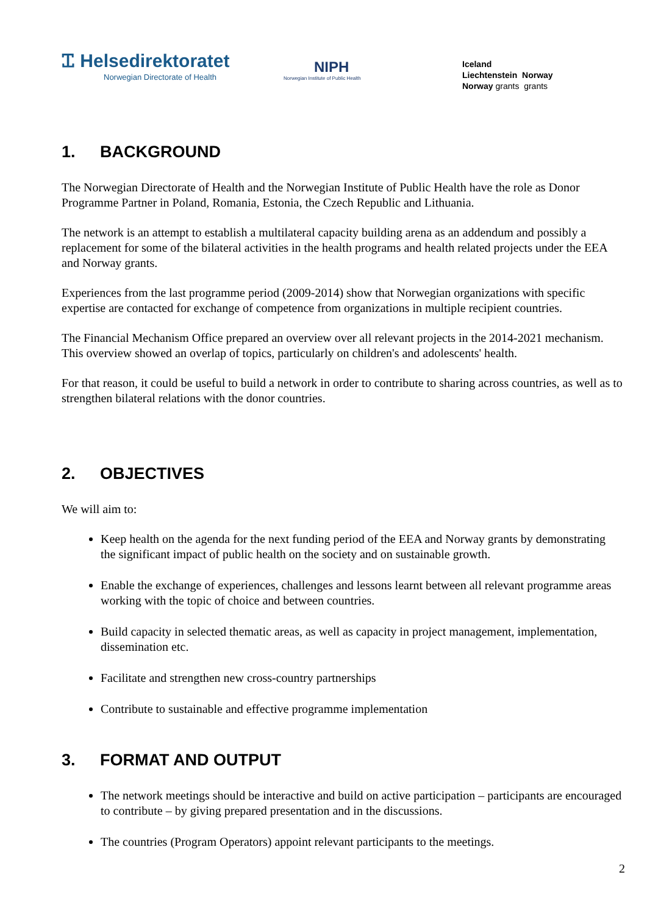Ꮖ⁠ Helsedirektoratet
Norwegian Directorate of Health
NIPH
Norwegian Institute of Public Health
Iceland
Liechtenstein Norway
Norway grants grants
1. BACKGROUND
The Norwegian Directorate of Health and the Norwegian Institute of Public Health have the role as Donor Programme Partner in Poland, Romania, Estonia, the Czech Republic and Lithuania.
The network is an attempt to establish a multilateral capacity building arena as an addendum and possibly a replacement for some of the bilateral activities in the health programs and health related projects under the EEA and Norway grants.
Experiences from the last programme period (2009-2014) show that Norwegian organizations with specific expertise are contacted for exchange of competence from organizations in multiple recipient countries.
The Financial Mechanism Office prepared an overview over all relevant projects in the 2014-2021 mechanism. This overview showed an overlap of topics, particularly on children's and adolescents' health.
For that reason, it could be useful to build a network in order to contribute to sharing across countries, as well as to strengthen bilateral relations with the donor countries.
2. OBJECTIVES
We will aim to:
Keep health on the agenda for the next funding period of the EEA and Norway grants by demonstrating the significant impact of public health on the society and on sustainable growth.
Enable the exchange of experiences, challenges and lessons learnt between all relevant programme areas working with the topic of choice and between countries.
Build capacity in selected thematic areas, as well as capacity in project management, implementation, dissemination etc.
Facilitate and strengthen new cross-country partnerships
Contribute to sustainable and effective programme implementation
3. FORMAT AND OUTPUT
The network meetings should be interactive and build on active participation – participants are encouraged to contribute – by giving prepared presentation and in the discussions.
The countries (Program Operators) appoint relevant participants to the meetings.
2